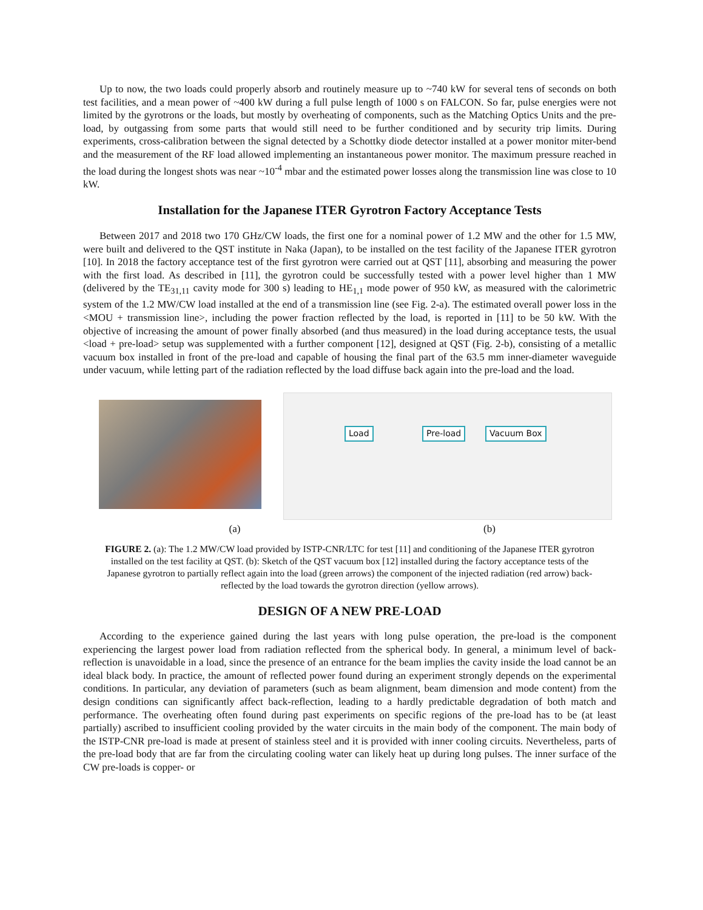Up to now, the two loads could properly absorb and routinely measure up to ~740 kW for several tens of seconds on both test facilities, and a mean power of ~400 kW during a full pulse length of 1000 s on FALCON. So far, pulse energies were not limited by the gyrotrons or the loads, but mostly by overheating of components, such as the Matching Optics Units and the pre-load, by outgassing from some parts that would still need to be further conditioned and by security trip limits. During experiments, cross-calibration between the signal detected by a Schottky diode detector installed at a power monitor miter-bend and the measurement of the RF load allowed implementing an instantaneous power monitor. The maximum pressure reached in the load during the longest shots was near ~10<sup>-4</sup> mbar and the estimated power losses along the transmission line was close to 10 kW.
Installation for the Japanese ITER Gyrotron Factory Acceptance Tests
Between 2017 and 2018 two 170 GHz/CW loads, the first one for a nominal power of 1.2 MW and the other for 1.5 MW, were built and delivered to the QST institute in Naka (Japan), to be installed on the test facility of the Japanese ITER gyrotron [10]. In 2018 the factory acceptance test of the first gyrotron were carried out at QST [11], absorbing and measuring the power with the first load. As described in [11], the gyrotron could be successfully tested with a power level higher than 1 MW (delivered by the TE<sub>31,11</sub> cavity mode for 300 s) leading to HE<sub>1,1</sub> mode power of 950 kW, as measured with the calorimetric system of the 1.2 MW/CW load installed at the end of a transmission line (see Fig. 2-a). The estimated overall power loss in the <MOU + transmission line>, including the power fraction reflected by the load, is reported in [11] to be 50 kW. With the objective of increasing the amount of power finally absorbed (and thus measured) in the load during acceptance tests, the usual <load + pre-load> setup was supplemented with a further component [12], designed at QST (Fig. 2-b), consisting of a metallic vacuum box installed in front of the pre-load and capable of housing the final part of the 63.5 mm inner-diameter waveguide under vacuum, while letting part of the radiation reflected by the load diffuse back again into the pre-load and the load.
Load Pre-load Vacuum Box
(a) (b)
FIGURE 2. (a): The 1.2 MW/CW load provided by ISTP-CNR/LTC for test [11] and conditioning of the Japanese ITER gyrotron installed on the test facility at QST. (b): Sketch of the QST vacuum box [12] installed during the factory acceptance tests of the Japanese gyrotron to partially reflect again into the load (green arrows) the component of the injected radiation (red arrow) back-reflected by the load towards the gyrotron direction (yellow arrows).
DESIGN OF A NEW PRE-LOAD
According to the experience gained during the last years with long pulse operation, the pre-load is the component experiencing the largest power load from radiation reflected from the spherical body. In general, a minimum level of back-reflection is unavoidable in a load, since the presence of an entrance for the beam implies the cavity inside the load cannot be an ideal black body. In practice, the amount of reflected power found during an experiment strongly depends on the experimental conditions. In particular, any deviation of parameters (such as beam alignment, beam dimension and mode content) from the design conditions can significantly affect back-reflection, leading to a hardly predictable degradation of both match and performance. The overheating often found during past experiments on specific regions of the pre-load has to be (at least partially) ascribed to insufficient cooling provided by the water circuits in the main body of the component. The main body of the ISTP-CNR pre-load is made at present of stainless steel and it is provided with inner cooling circuits. Nevertheless, parts of the pre-load body that are far from the circulating cooling water can likely heat up during long pulses. The inner surface of the CW pre-loads is copper- or